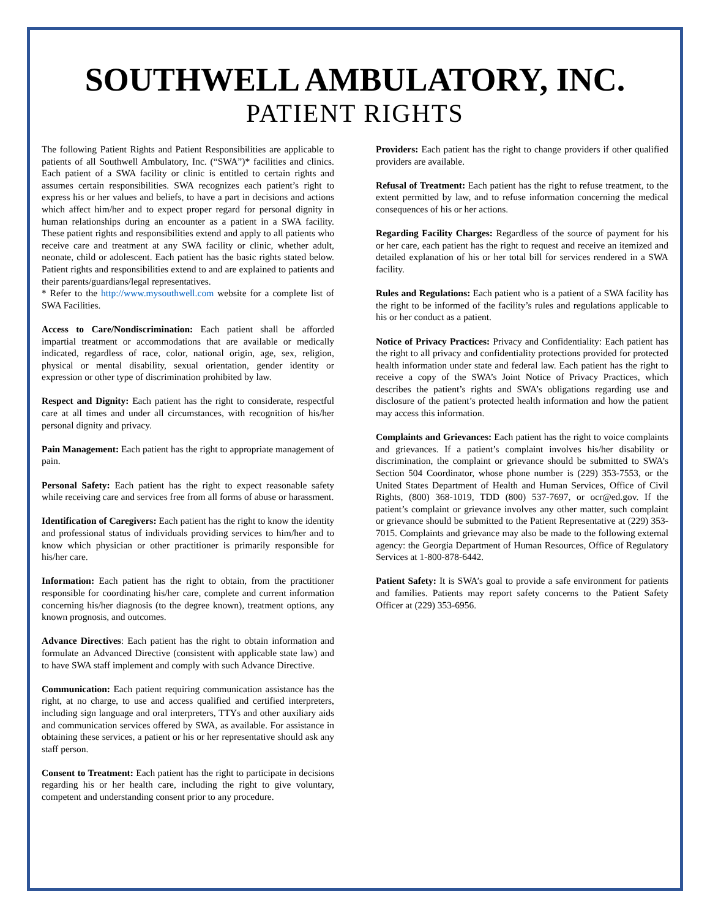SOUTHWELL AMBULATORY, INC.
PATIENT RIGHTS
The following Patient Rights and Patient Responsibilities are applicable to patients of all Southwell Ambulatory, Inc. (“SWA”)* facilities and clinics. Each patient of a SWA facility or clinic is entitled to certain rights and assumes certain responsibilities. SWA recognizes each patient’s right to express his or her values and beliefs, to have a part in decisions and actions which affect him/her and to expect proper regard for personal dignity in human relationships during an encounter as a patient in a SWA facility. These patient rights and responsibilities extend and apply to all patients who receive care and treatment at any SWA facility or clinic, whether adult, neonate, child or adolescent. Each patient has the basic rights stated below. Patient rights and responsibilities extend to and are explained to patients and their parents/guardians/legal representatives.
* Refer to the http://www.mysouthwell.com website for a complete list of SWA Facilities.
Access to Care/Nondiscrimination: Each patient shall be afforded impartial treatment or accommodations that are available or medically indicated, regardless of race, color, national origin, age, sex, religion, physical or mental disability, sexual orientation, gender identity or expression or other type of discrimination prohibited by law.
Respect and Dignity: Each patient has the right to considerate, respectful care at all times and under all circumstances, with recognition of his/her personal dignity and privacy.
Pain Management: Each patient has the right to appropriate management of pain.
Personal Safety: Each patient has the right to expect reasonable safety while receiving care and services free from all forms of abuse or harassment.
Identification of Caregivers: Each patient has the right to know the identity and professional status of individuals providing services to him/her and to know which physician or other practitioner is primarily responsible for his/her care.
Information: Each patient has the right to obtain, from the practitioner responsible for coordinating his/her care, complete and current information concerning his/her diagnosis (to the degree known), treatment options, any known prognosis, and outcomes.
Advance Directives: Each patient has the right to obtain information and formulate an Advanced Directive (consistent with applicable state law) and to have SWA staff implement and comply with such Advance Directive.
Communication: Each patient requiring communication assistance has the right, at no charge, to use and access qualified and certified interpreters, including sign language and oral interpreters, TTYs and other auxiliary aids and communication services offered by SWA, as available. For assistance in obtaining these services, a patient or his or her representative should ask any staff person.
Consent to Treatment: Each patient has the right to participate in decisions regarding his or her health care, including the right to give voluntary, competent and understanding consent prior to any procedure.
Providers: Each patient has the right to change providers if other qualified providers are available.
Refusal of Treatment: Each patient has the right to refuse treatment, to the extent permitted by law, and to refuse information concerning the medical consequences of his or her actions.
Regarding Facility Charges: Regardless of the source of payment for his or her care, each patient has the right to request and receive an itemized and detailed explanation of his or her total bill for services rendered in a SWA facility.
Rules and Regulations: Each patient who is a patient of a SWA facility has the right to be informed of the facility’s rules and regulations applicable to his or her conduct as a patient.
Notice of Privacy Practices: Privacy and Confidentiality: Each patient has the right to all privacy and confidentiality protections provided for protected health information under state and federal law. Each patient has the right to receive a copy of the SWA’s Joint Notice of Privacy Practices, which describes the patient’s rights and SWA’s obligations regarding use and disclosure of the patient’s protected health information and how the patient may access this information.
Complaints and Grievances: Each patient has the right to voice complaints and grievances. If a patient’s complaint involves his/her disability or discrimination, the complaint or grievance should be submitted to SWA’s Section 504 Coordinator, whose phone number is (229) 353-7553, or the United States Department of Health and Human Services, Office of Civil Rights, (800) 368-1019, TDD (800) 537-7697, or ocr@ed.gov. If the patient’s complaint or grievance involves any other matter, such complaint or grievance should be submitted to the Patient Representative at (229) 353-7015. Complaints and grievance may also be made to the following external agency: the Georgia Department of Human Resources, Office of Regulatory Services at 1-800-878-6442.
Patient Safety: It is SWA’s goal to provide a safe environment for patients and families. Patients may report safety concerns to the Patient Safety Officer at (229) 353-6956.